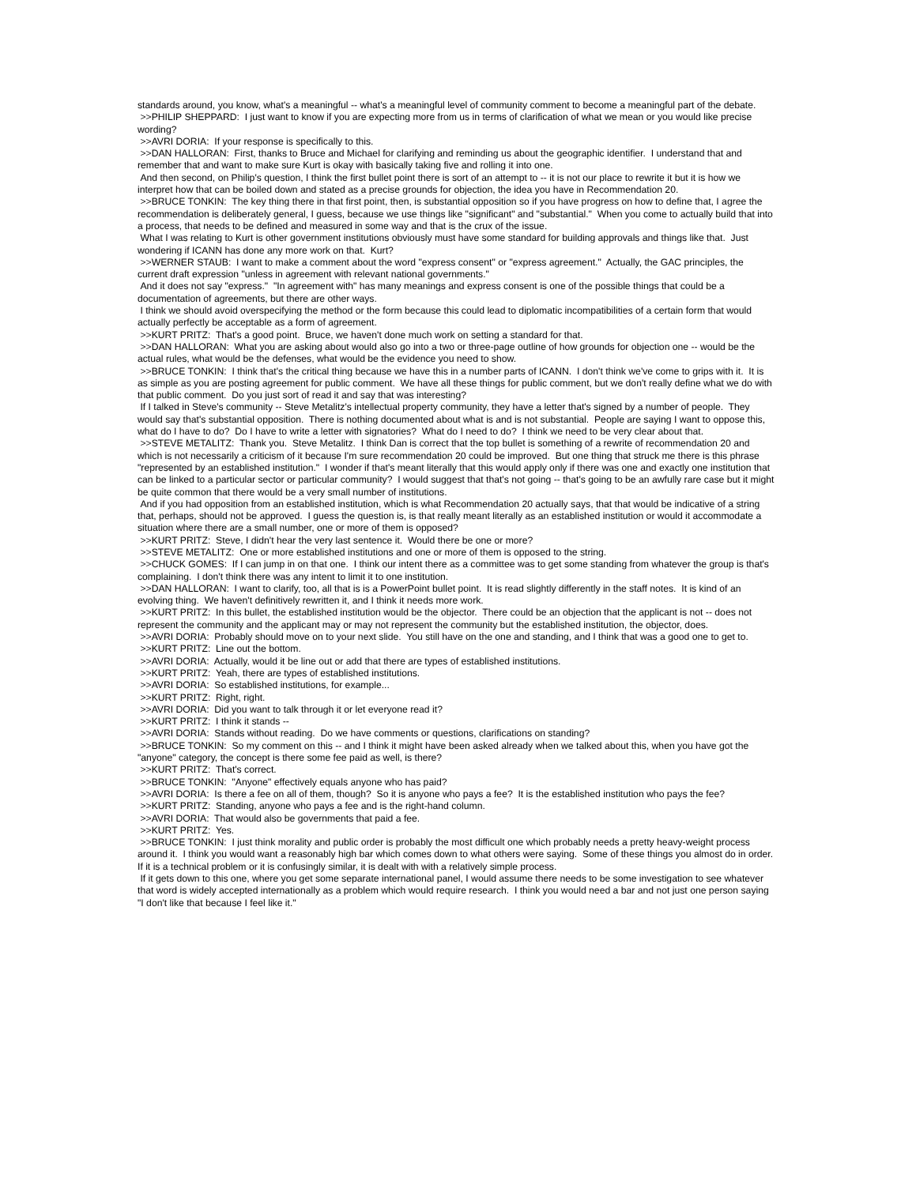standards around, you know, what's a meaningful -- what's a meaningful level of community comment to become a meaningful part of the debate.
>>PHILIP SHEPPARD: I just want to know if you are expecting more from us in terms of clarification of what we mean or you would like precise wording?
>>AVRI DORIA: If your response is specifically to this.
>>DAN HALLORAN: First, thanks to Bruce and Michael for clarifying and reminding us about the geographic identifier. I understand that and remember that and want to make sure Kurt is okay with basically taking five and rolling it into one.
And then second, on Philip's question, I think the first bullet point there is sort of an attempt to -- it is not our place to rewrite it but it is how we interpret how that can be boiled down and stated as a precise grounds for objection, the idea you have in Recommendation 20.
>>BRUCE TONKIN: The key thing there in that first point, then, is substantial opposition so if you have progress on how to define that, I agree the recommendation is deliberately general, I guess, because we use things like "significant" and "substantial." When you come to actually build that into a process, that needs to be defined and measured in some way and that is the crux of the issue.
What I was relating to Kurt is other government institutions obviously must have some standard for building approvals and things like that. Just wondering if ICANN has done any more work on that. Kurt?
>>WERNER STAUB: I want to make a comment about the word "express consent" or "express agreement." Actually, the GAC principles, the current draft expression "unless in agreement with relevant national governments."
And it does not say "express." "In agreement with" has many meanings and express consent is one of the possible things that could be a documentation of agreements, but there are other ways.
I think we should avoid overspecifying the method or the form because this could lead to diplomatic incompatibilities of a certain form that would actually perfectly be acceptable as a form of agreement.
>>KURT PRITZ: That's a good point. Bruce, we haven't done much work on setting a standard for that.
>>DAN HALLORAN: What you are asking about would also go into a two or three-page outline of how grounds for objection one -- would be the actual rules, what would be the defenses, what would be the evidence you need to show.
>>BRUCE TONKIN: I think that's the critical thing because we have this in a number parts of ICANN. I don't think we've come to grips with it. It is as simple as you are posting agreement for public comment. We have all these things for public comment, but we don't really define what we do with that public comment. Do you just sort of read it and say that was interesting?
If I talked in Steve's community -- Steve Metalitz's intellectual property community, they have a letter that's signed by a number of people. They would say that's substantial opposition. There is nothing documented about what is and is not substantial. People are saying I want to oppose this, what do I have to do? Do I have to write a letter with signatories? What do I need to do? I think we need to be very clear about that.
>>STEVE METALITZ: Thank you. Steve Metalitz. I think Dan is correct that the top bullet is something of a rewrite of recommendation 20 and which is not necessarily a criticism of it because I'm sure recommendation 20 could be improved. But one thing that struck me there is this phrase "represented by an established institution." I wonder if that's meant literally that this would apply only if there was one and exactly one institution that can be linked to a particular sector or particular community? I would suggest that that's not going -- that's going to be an awfully rare case but it might be quite common that there would be a very small number of institutions.
And if you had opposition from an established institution, which is what Recommendation 20 actually says, that that would be indicative of a string that, perhaps, should not be approved. I guess the question is, is that really meant literally as an established institution or would it accommodate a situation where there are a small number, one or more of them is opposed?
>>KURT PRITZ: Steve, I didn't hear the very last sentence it. Would there be one or more?
>>STEVE METALITZ: One or more established institutions and one or more of them is opposed to the string.
>>CHUCK GOMES: If I can jump in on that one. I think our intent there as a committee was to get some standing from whatever the group is that's complaining. I don't think there was any intent to limit it to one institution.
>>DAN HALLORAN: I want to clarify, too, all that is is a PowerPoint bullet point. It is read slightly differently in the staff notes. It is kind of an evolving thing. We haven't definitively rewritten it, and I think it needs more work.
>>KURT PRITZ: In this bullet, the established institution would be the objector. There could be an objection that the applicant is not -- does not represent the community and the applicant may or may not represent the community but the established institution, the objector, does.
>>AVRI DORIA: Probably should move on to your next slide. You still have on the one and standing, and I think that was a good one to get to.
>>KURT PRITZ: Line out the bottom.
>>AVRI DORIA: Actually, would it be line out or add that there are types of established institutions.
>>KURT PRITZ: Yeah, there are types of established institutions.
>>AVRI DORIA: So established institutions, for example...
>>KURT PRITZ: Right, right.
>>AVRI DORIA: Did you want to talk through it or let everyone read it?
>>KURT PRITZ: I think it stands --
>>AVRI DORIA: Stands without reading. Do we have comments or questions, clarifications on standing?
>>BRUCE TONKIN: So my comment on this -- and I think it might have been asked already when we talked about this, when you have got the "anyone" category, the concept is there some fee paid as well, is there?
>>KURT PRITZ: That's correct.
>>BRUCE TONKIN: "Anyone" effectively equals anyone who has paid?
>>AVRI DORIA: Is there a fee on all of them, though? So it is anyone who pays a fee? It is the established institution who pays the fee?
>>KURT PRITZ: Standing, anyone who pays a fee and is the right-hand column.
>>AVRI DORIA: That would also be governments that paid a fee.
>>KURT PRITZ: Yes.
>>BRUCE TONKIN: I just think morality and public order is probably the most difficult one which probably needs a pretty heavy-weight process around it. I think you would want a reasonably high bar which comes down to what others were saying. Some of these things you almost do in order. If it is a technical problem or it is confusingly similar, it is dealt with with a relatively simple process.
If it gets down to this one, where you get some separate international panel, I would assume there needs to be some investigation to see whatever that word is widely accepted internationally as a problem which would require research. I think you would need a bar and not just one person saying "I don't like that because I feel like it."